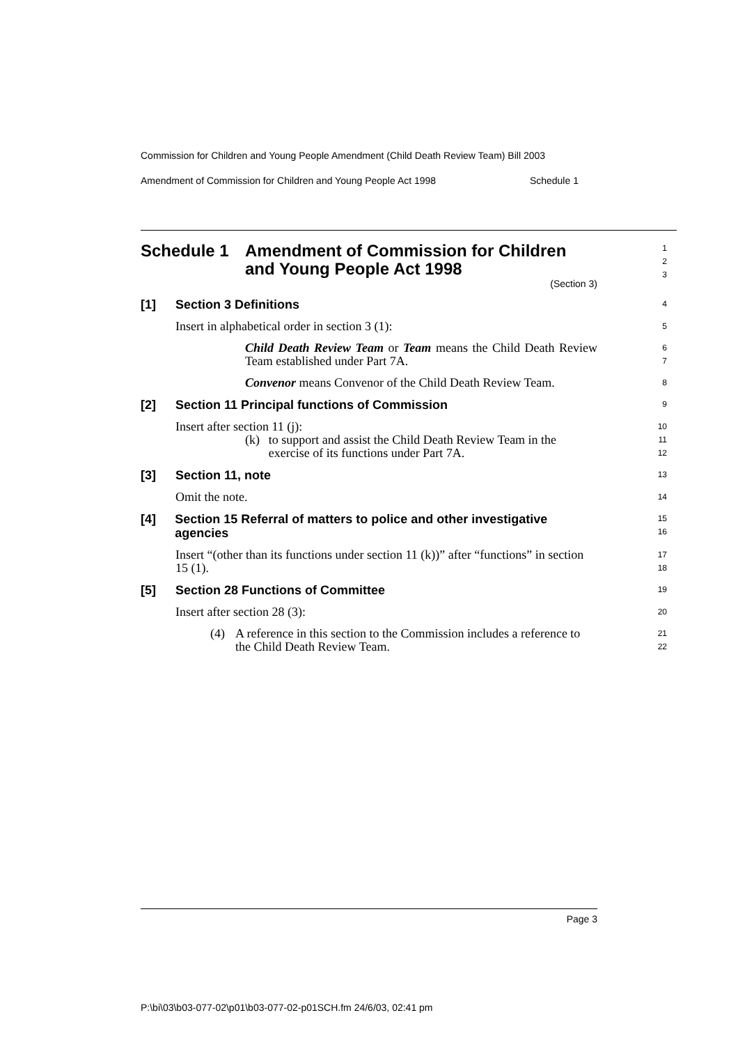Commission for Children and Young People Amendment (Child Death Review Team) Bill 2003
Amendment of Commission for Children and Young People Act 1998 Schedule 1
Schedule 1 Amendment of Commission for Children
and Young People Act 1998
(Section 3)
1
2
3
[1] Section 3 Definitions
4
Insert in alphabetical order in section 3 (1):
5
Child Death Review Team or Team means the Child Death Review Team established under Part 7A.
6
7
Convenor means Convenor of the Child Death Review Team.
8
[2] Section 11 Principal functions of Commission
9
Insert after section 11 (j):
10
(k) to support and assist the Child Death Review Team in the exercise of its functions under Part 7A.
11
12
[3] Section 11, note
13
Omit the note.
14
[4] Section 15 Referral of matters to police and other investigative agencies
15
16
Insert “(other than its functions under section 11 (k))” after “functions” in section 15 (1).
17
18
[5] Section 28 Functions of Committee
19
Insert after section 28 (3):
20
(4) A reference in this section to the Commission includes a reference to the Child Death Review Team.
21
22
Page 3
P:\bi\03\b03-077-02\p01\b03-077-02-p01SCH.fm 24/6/03, 02:41 pm